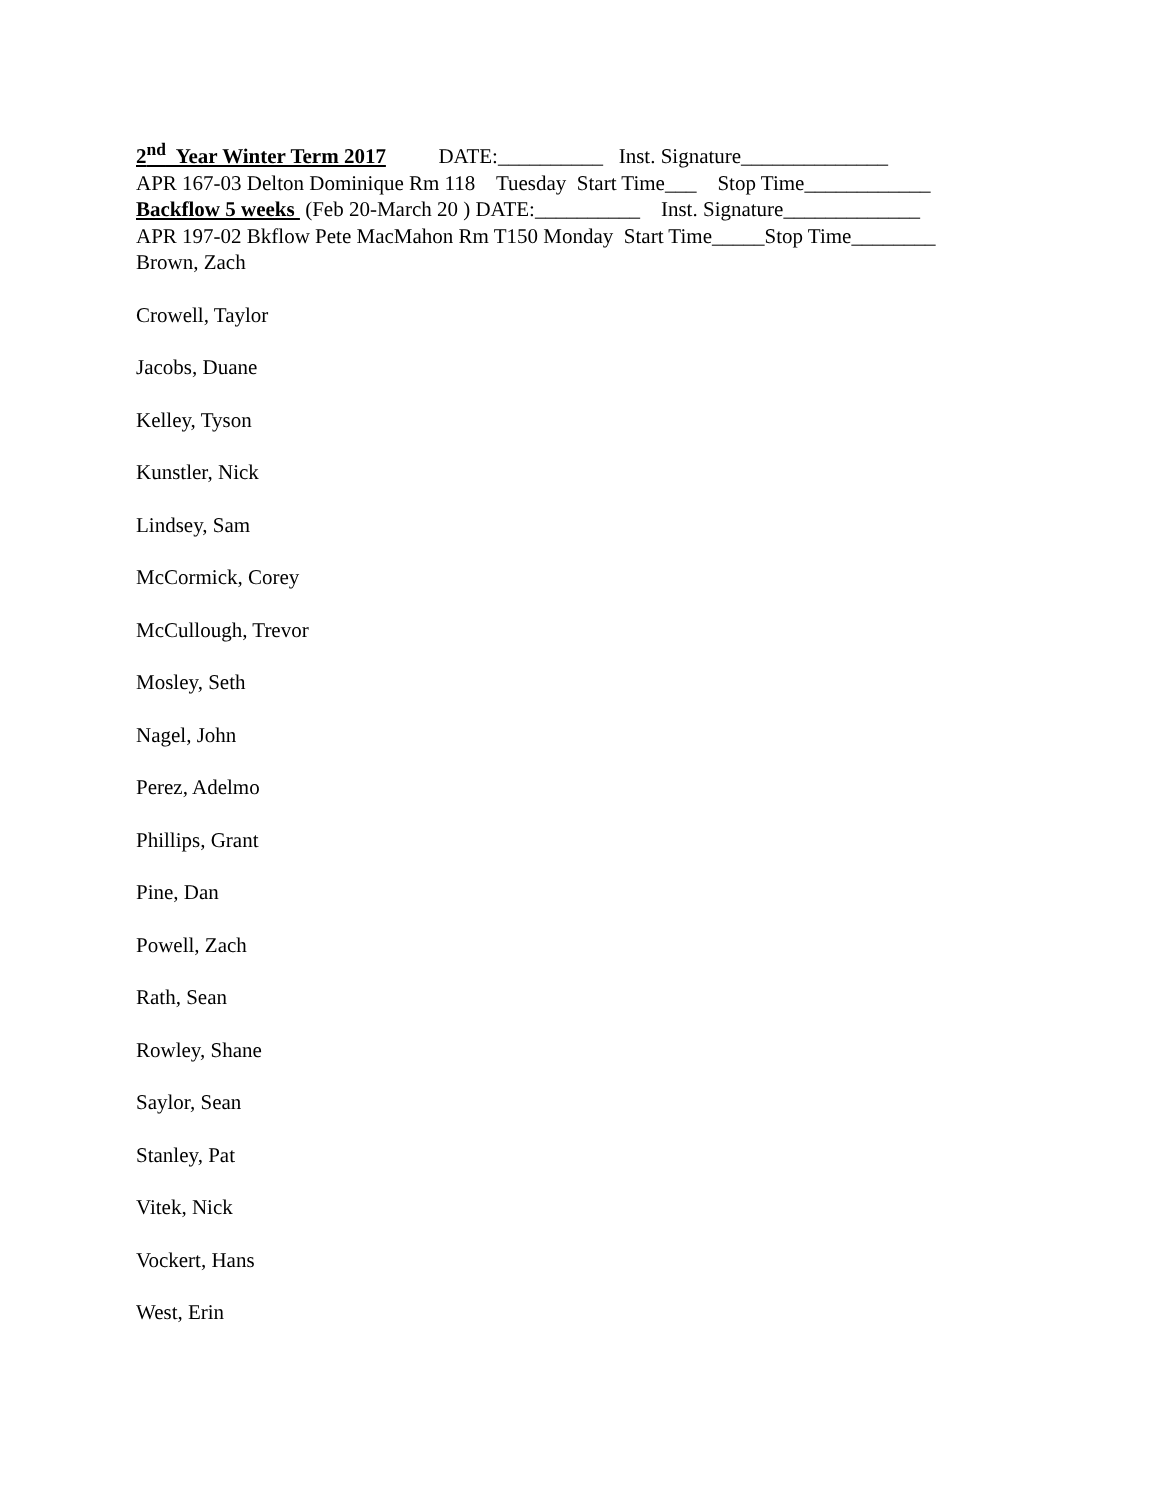2<sup>nd</sup> Year Winter Term 2017 DATE:__________ Inst. Signature______________
APR 167-03 Delton Dominique Rm 118 Tuesday Start Time___ Stop Time____________
Backflow 5 weeks (Feb 20-March 20 ) DATE:__________ Inst. Signature_____________
APR 197-02 Bkflow Pete MacMahon Rm T150 Monday Start Time_____Stop Time________
Brown, Zach
Crowell, Taylor
Jacobs, Duane
Kelley, Tyson
Kunstler, Nick
Lindsey, Sam
McCormick, Corey
McCullough, Trevor
Mosley, Seth
Nagel, John
Perez, Adelmo
Phillips, Grant
Pine, Dan
Powell, Zach
Rath, Sean
Rowley, Shane
Saylor, Sean
Stanley, Pat
Vitek, Nick
Vockert, Hans
West, Erin